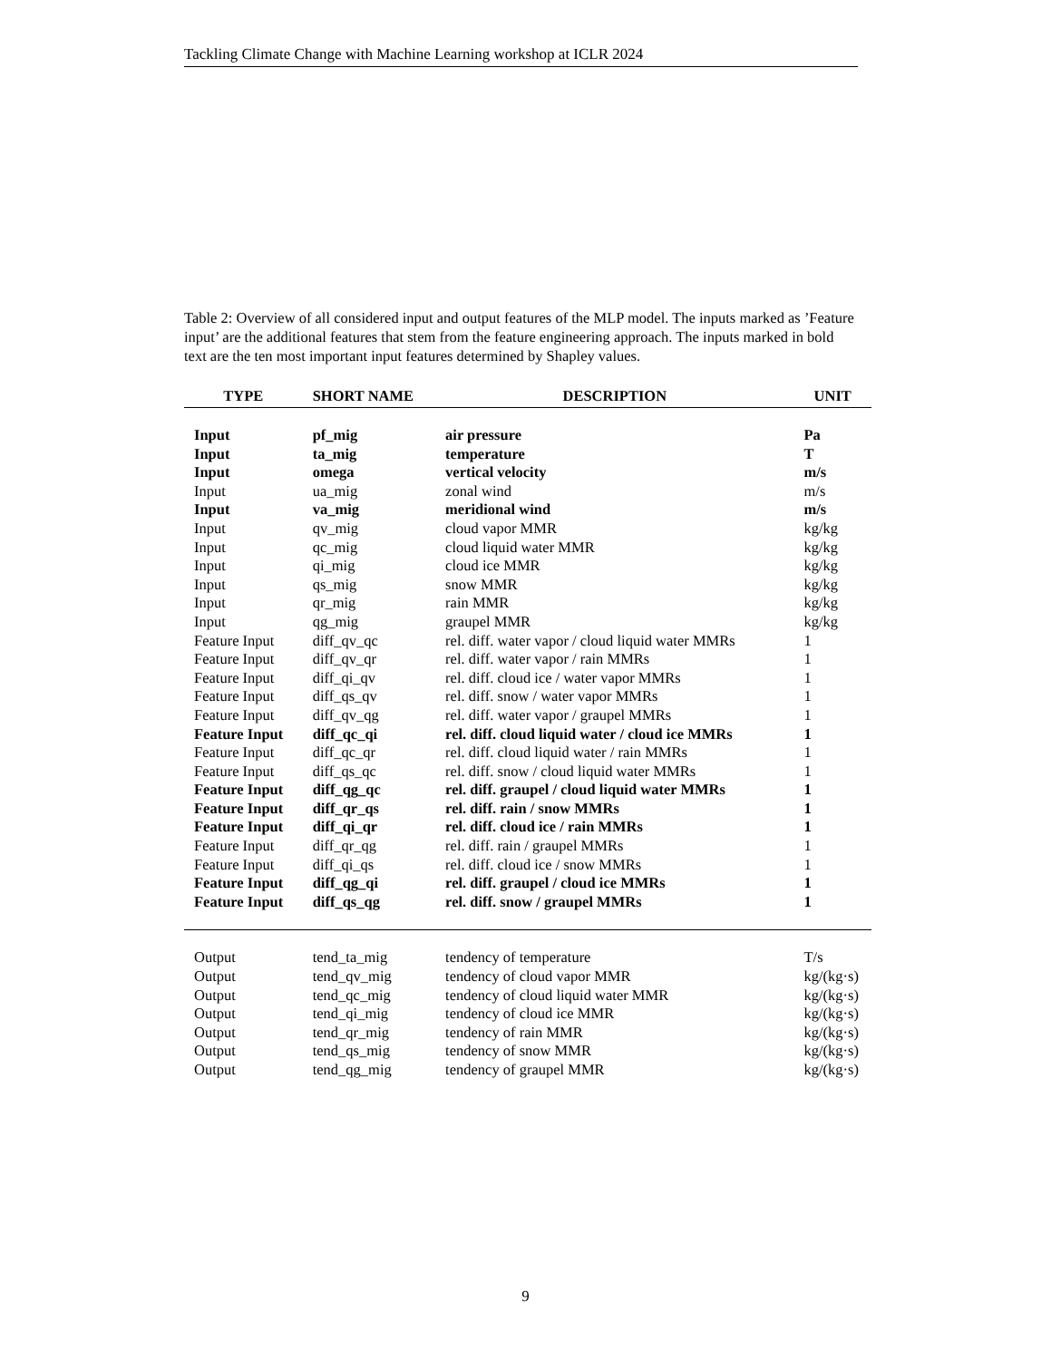Tackling Climate Change with Machine Learning workshop at ICLR 2024
Table 2: Overview of all considered input and output features of the MLP model. The inputs marked as ’Feature input’ are the additional features that stem from the feature engineering approach. The inputs marked in bold text are the ten most important input features determined by Shapley values.
| TYPE | SHORT NAME | DESCRIPTION | UNIT |
| --- | --- | --- | --- |
| Input | pf_mig | air pressure | Pa |
| Input | ta_mig | temperature | T |
| Input | omega | vertical velocity | m/s |
| Input | ua_mig | zonal wind | m/s |
| Input | va_mig | meridional wind | m/s |
| Input | qv_mig | cloud vapor MMR | kg/kg |
| Input | qc_mig | cloud liquid water MMR | kg/kg |
| Input | qi_mig | cloud ice MMR | kg/kg |
| Input | qs_mig | snow MMR | kg/kg |
| Input | qr_mig | rain MMR | kg/kg |
| Input | qg_mig | graupel MMR | kg/kg |
| Feature Input | diff_qv_qc | rel. diff. water vapor / cloud liquid water MMRs | 1 |
| Feature Input | diff_qv_qr | rel. diff. water vapor / rain MMRs | 1 |
| Feature Input | diff_qi_qv | rel. diff. cloud ice / water vapor MMRs | 1 |
| Feature Input | diff_qs_qv | rel. diff. snow / water vapor MMRs | 1 |
| Feature Input | diff_qv_qg | rel. diff. water vapor / graupel MMRs | 1 |
| Feature Input | diff_qc_qi | rel. diff. cloud liquid water / cloud ice MMRs | 1 |
| Feature Input | diff_qc_qr | rel. diff. cloud liquid water / rain MMRs | 1 |
| Feature Input | diff_qs_qc | rel. diff. snow / cloud liquid water MMRs | 1 |
| Feature Input | diff_qg_qc | rel. diff. graupel / cloud liquid water MMRs | 1 |
| Feature Input | diff_qr_qs | rel. diff. rain / snow MMRs | 1 |
| Feature Input | diff_qi_qr | rel. diff. cloud ice / rain MMRs | 1 |
| Feature Input | diff_qr_qg | rel. diff. rain / graupel MMRs | 1 |
| Feature Input | diff_qi_qs | rel. diff. cloud ice / snow MMRs | 1 |
| Feature Input | diff_qg_qi | rel. diff. graupel / cloud ice MMRs | 1 |
| Feature Input | diff_qs_qg | rel. diff. snow / graupel MMRs | 1 |
| Output | tend_ta_mig | tendency of temperature | T/s |
| Output | tend_qv_mig | tendency of cloud vapor MMR | kg/(kg·s) |
| Output | tend_qc_mig | tendency of cloud liquid water MMR | kg/(kg·s) |
| Output | tend_qi_mig | tendency of cloud ice MMR | kg/(kg·s) |
| Output | tend_qr_mig | tendency of rain MMR | kg/(kg·s) |
| Output | tend_qs_mig | tendency of snow MMR | kg/(kg·s) |
| Output | tend_qg_mig | tendency of graupel MMR | kg/(kg·s) |
9